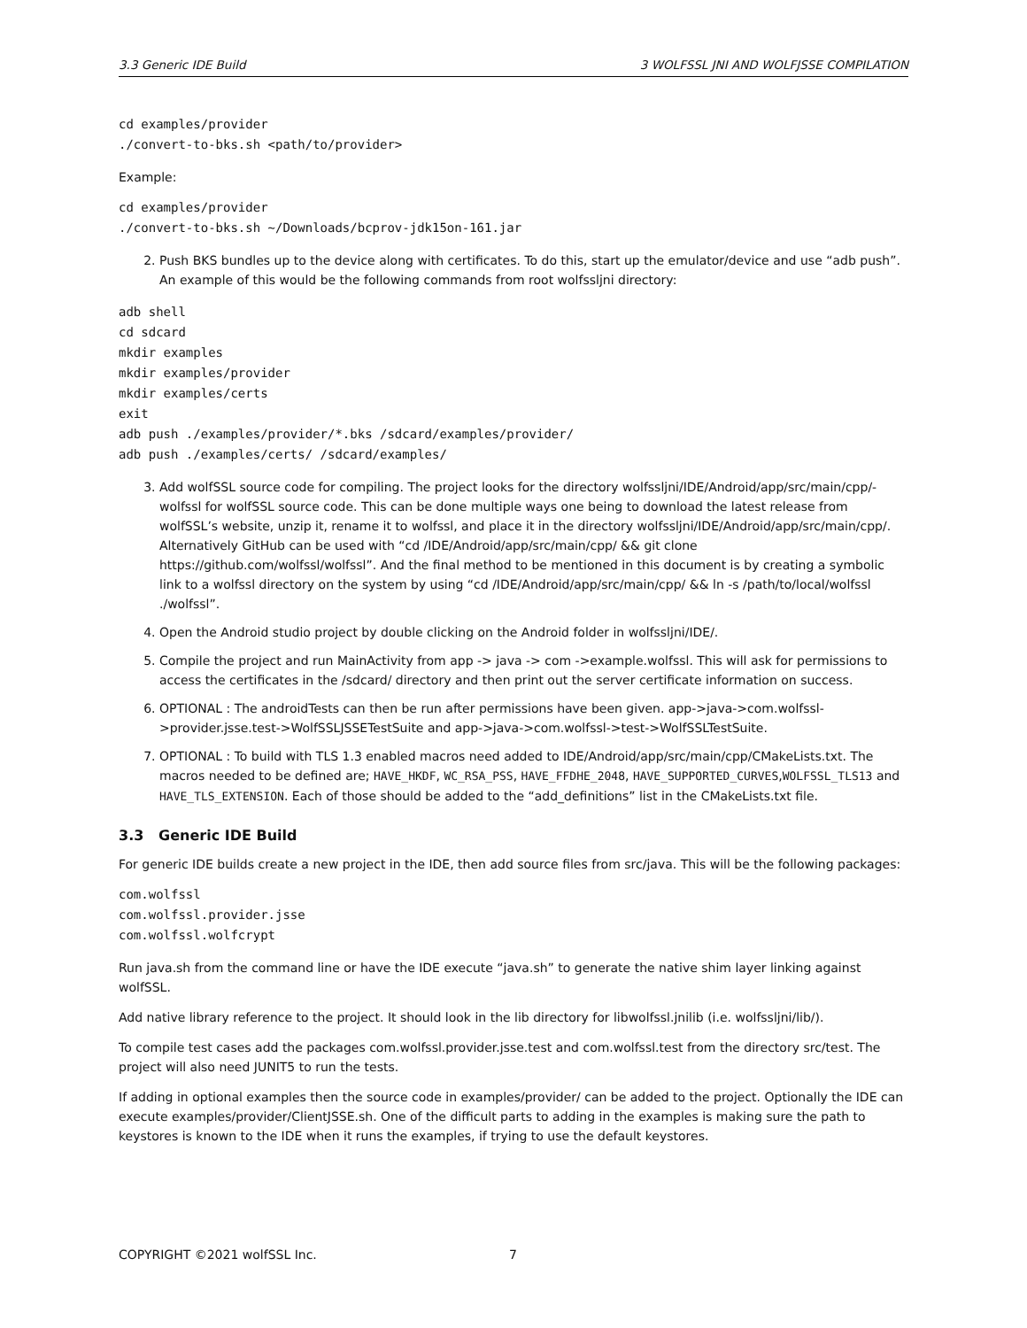3.3 Generic IDE Build 3 WOLFSSL JNI AND WOLFJSSE COMPILATION
cd examples/provider
./convert-to-bks.sh <path/to/provider>
Example:
cd examples/provider
./convert-to-bks.sh ~/Downloads/bcprov-jdk15on-161.jar
2. Push BKS bundles up to the device along with certificates. To do this, start up the emulator/device and use “adb push”. An example of this would be the following commands from root wolfssljni directory:
adb shell
cd sdcard
mkdir examples
mkdir examples/provider
mkdir examples/certs
exit
adb push ./examples/provider/*.bks /sdcard/examples/provider/
adb push ./examples/certs/ /sdcard/examples/
3. Add wolfSSL source code for compiling. The project looks for the directory wolfssljni/IDE/Android/app/src/main/cpp/-wolfssl for wolfSSL source code. This can be done multiple ways one being to download the latest release from wolfSSL’s website, unzip it, rename it to wolfssl, and place it in the directory wolfssljni/IDE/Android/app/src/main/cpp/. Alternatively GitHub can be used with “cd /IDE/Android/app/src/main/cpp/ && git clone https://github.com/wolfssl/wolfssl”. And the final method to be mentioned in this document is by creating a symbolic link to a wolfssl directory on the system by using “cd /IDE/Android/app/src/main/cpp/ && ln -s /path/to/local/wolfssl ./wolfssl”.
4. Open the Android studio project by double clicking on the Android folder in wolfssljni/IDE/.
5. Compile the project and run MainActivity from app -> java -> com ->example.wolfssl. This will ask for permissions to access the certificates in the /sdcard/ directory and then print out the server certificate information on success.
6. OPTIONAL : The androidTests can then be run after permissions have been given. app->java->com.wolfssl->provider.jsse.test->WolfSSLJSSETestSuite and app->java->com.wolfssl->test->WolfSSLTestSuite.
7. OPTIONAL : To build with TLS 1.3 enabled macros need added to IDE/Android/app/src/main/cpp/CMakeLists.txt. The macros needed to be defined are; HAVE_HKDF, WC_RSA_PSS, HAVE_FFDHE_2048, HAVE_SUPPORTED_CURVES,WOLFSSL_TLS13 and HAVE_TLS_EXTENSION. Each of those should be added to the “add_definitions” list in the CMakeLists.txt file.
3.3 Generic IDE Build
For generic IDE builds create a new project in the IDE, then add source files from src/java. This will be the following packages:
com.wolfssl
com.wolfssl.provider.jsse
com.wolfssl.wolfcrypt
Run java.sh from the command line or have the IDE execute “java.sh” to generate the native shim layer linking against wolfSSL.
Add native library reference to the project. It should look in the lib directory for libwolfssl.jnilib (i.e. wolfssljni/lib/).
To compile test cases add the packages com.wolfssl.provider.jsse.test and com.wolfssl.test from the directory src/test. The project will also need JUNIT5 to run the tests.
If adding in optional examples then the source code in examples/provider/ can be added to the project. Optionally the IDE can execute examples/provider/ClientJSSE.sh. One of the difficult parts to adding in the examples is making sure the path to keystores is known to the IDE when it runs the examples, if trying to use the default keystores.
COPYRIGHT ©2021 wolfSSL Inc. 7